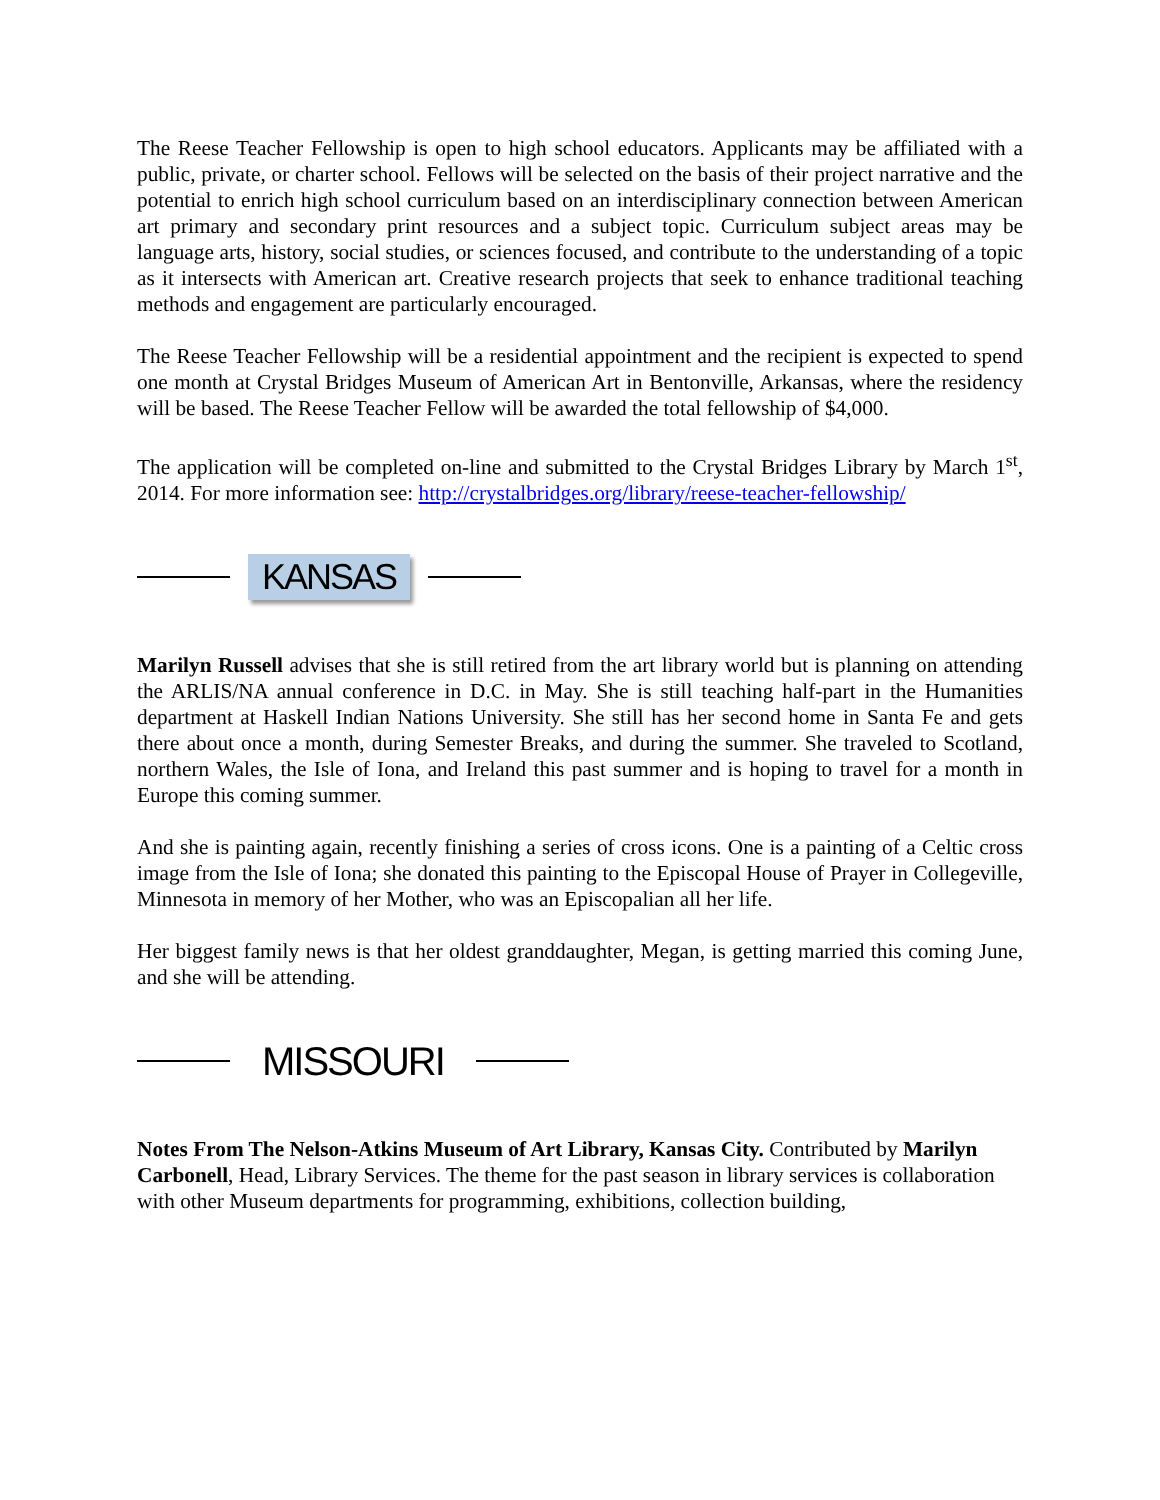The Reese Teacher Fellowship is open to high school educators. Applicants may be affiliated with a public, private, or charter school. Fellows will be selected on the basis of their project narrative and the potential to enrich high school curriculum based on an interdisciplinary connection between American art primary and secondary print resources and a subject topic. Curriculum subject areas may be language arts, history, social studies, or sciences focused, and contribute to the understanding of a topic as it intersects with American art. Creative research projects that seek to enhance traditional teaching methods and engagement are particularly encouraged.
The Reese Teacher Fellowship will be a residential appointment and the recipient is expected to spend one month at Crystal Bridges Museum of American Art in Bentonville, Arkansas, where the residency will be based. The Reese Teacher Fellow will be awarded the total fellowship of $4,000.
The application will be completed on-line and submitted to the Crystal Bridges Library by March 1<sup>st</sup>, 2014. For more information see: http://crystalbridges.org/library/reese-teacher-fellowship/
KANSAS
Marilyn Russell advises that she is still retired from the art library world but is planning on attending the ARLIS/NA annual conference in D.C. in May. She is still teaching half-part in the Humanities department at Haskell Indian Nations University. She still has her second home in Santa Fe and gets there about once a month, during Semester Breaks, and during the summer. She traveled to Scotland, northern Wales, the Isle of Iona, and Ireland this past summer and is hoping to travel for a month in Europe this coming summer.
And she is painting again, recently finishing a series of cross icons. One is a painting of a Celtic cross image from the Isle of Iona; she donated this painting to the Episcopal House of Prayer in Collegeville, Minnesota in memory of her Mother, who was an Episcopalian all her life.
Her biggest family news is that her oldest granddaughter, Megan, is getting married this coming June, and she will be attending.
MISSOURI
Notes From The Nelson-Atkins Museum of Art Library, Kansas City. Contributed by Marilyn Carbonell, Head, Library Services. The theme for the past season in library services is collaboration with other Museum departments for programming, exhibitions, collection building,